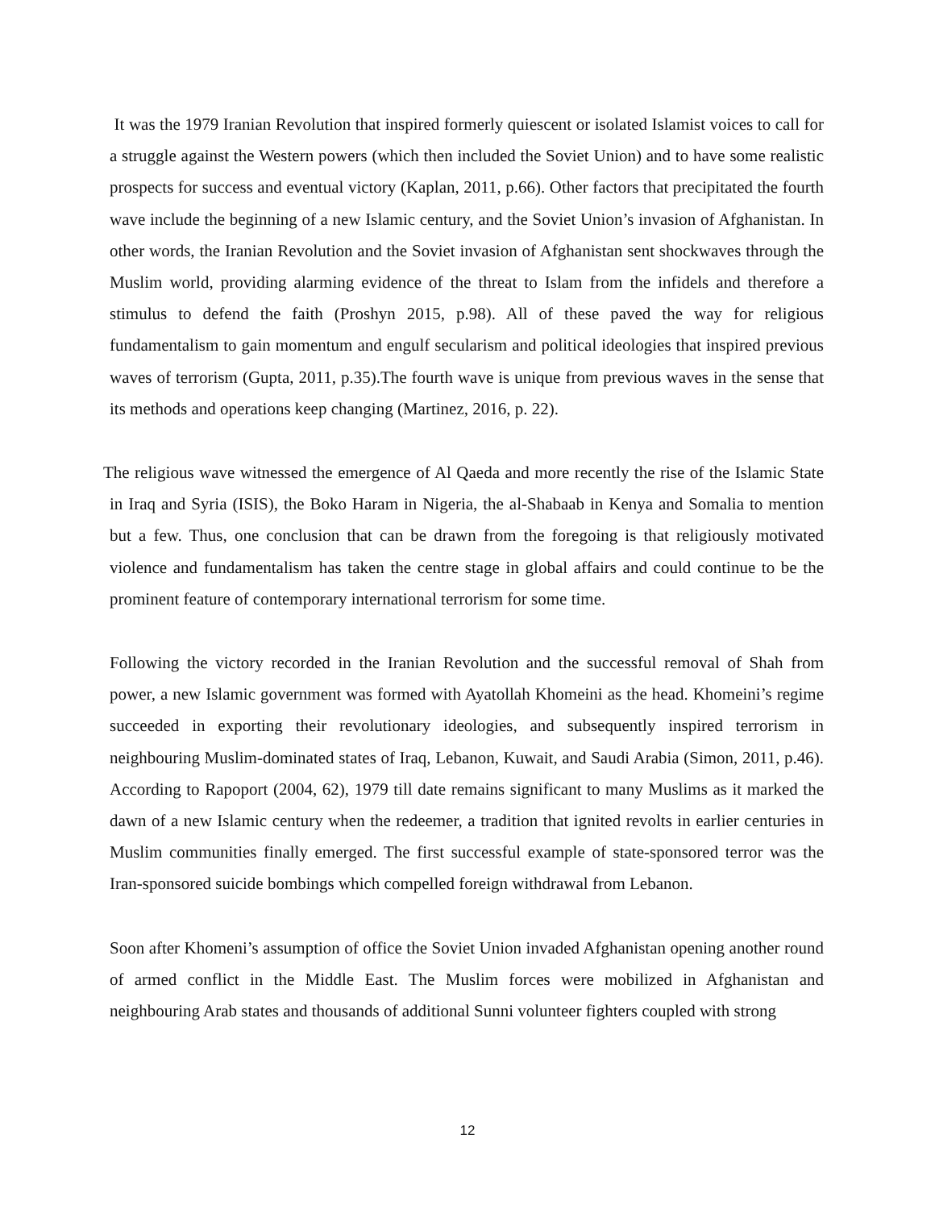It was the 1979 Iranian Revolution that inspired formerly quiescent or isolated Islamist voices to call for a struggle against the Western powers (which then included the Soviet Union) and to have some realistic prospects for success and eventual victory (Kaplan, 2011, p.66). Other factors that precipitated the fourth wave include the beginning of a new Islamic century, and the Soviet Union’s invasion of Afghanistan. In other words, the Iranian Revolution and the Soviet invasion of Afghanistan sent shockwaves through the Muslim world, providing alarming evidence of the threat to Islam from the infidels and therefore a stimulus to defend the faith (Proshyn 2015, p.98). All of these paved the way for religious fundamentalism to gain momentum and engulf secularism and political ideologies that inspired previous waves of terrorism (Gupta, 2011, p.35).The fourth wave is unique from previous waves in the sense that its methods and operations keep changing (Martinez, 2016, p. 22).
The religious wave witnessed the emergence of Al Qaeda and more recently the rise of the Islamic State in Iraq and Syria (ISIS), the Boko Haram in Nigeria, the al-Shabaab in Kenya and Somalia to mention but a few. Thus, one conclusion that can be drawn from the foregoing is that religiously motivated violence and fundamentalism has taken the centre stage in global affairs and could continue to be the prominent feature of contemporary international terrorism for some time.
Following the victory recorded in the Iranian Revolution and the successful removal of Shah from power, a new Islamic government was formed with Ayatollah Khomeini as the head. Khomeini’s regime succeeded in exporting their revolutionary ideologies, and subsequently inspired terrorism in neighbouring Muslim-dominated states of Iraq, Lebanon, Kuwait, and Saudi Arabia (Simon, 2011, p.46). According to Rapoport (2004, 62), 1979 till date remains significant to many Muslims as it marked the dawn of a new Islamic century when the redeemer, a tradition that ignited revolts in earlier centuries in Muslim communities finally emerged. The first successful example of state-sponsored terror was the Iran-sponsored suicide bombings which compelled foreign withdrawal from Lebanon.
Soon after Khomeni’s assumption of office the Soviet Union invaded Afghanistan opening another round of armed conflict in the Middle East. The Muslim forces were mobilized in Afghanistan and neighbouring Arab states and thousands of additional Sunni volunteer fighters coupled with strong
12